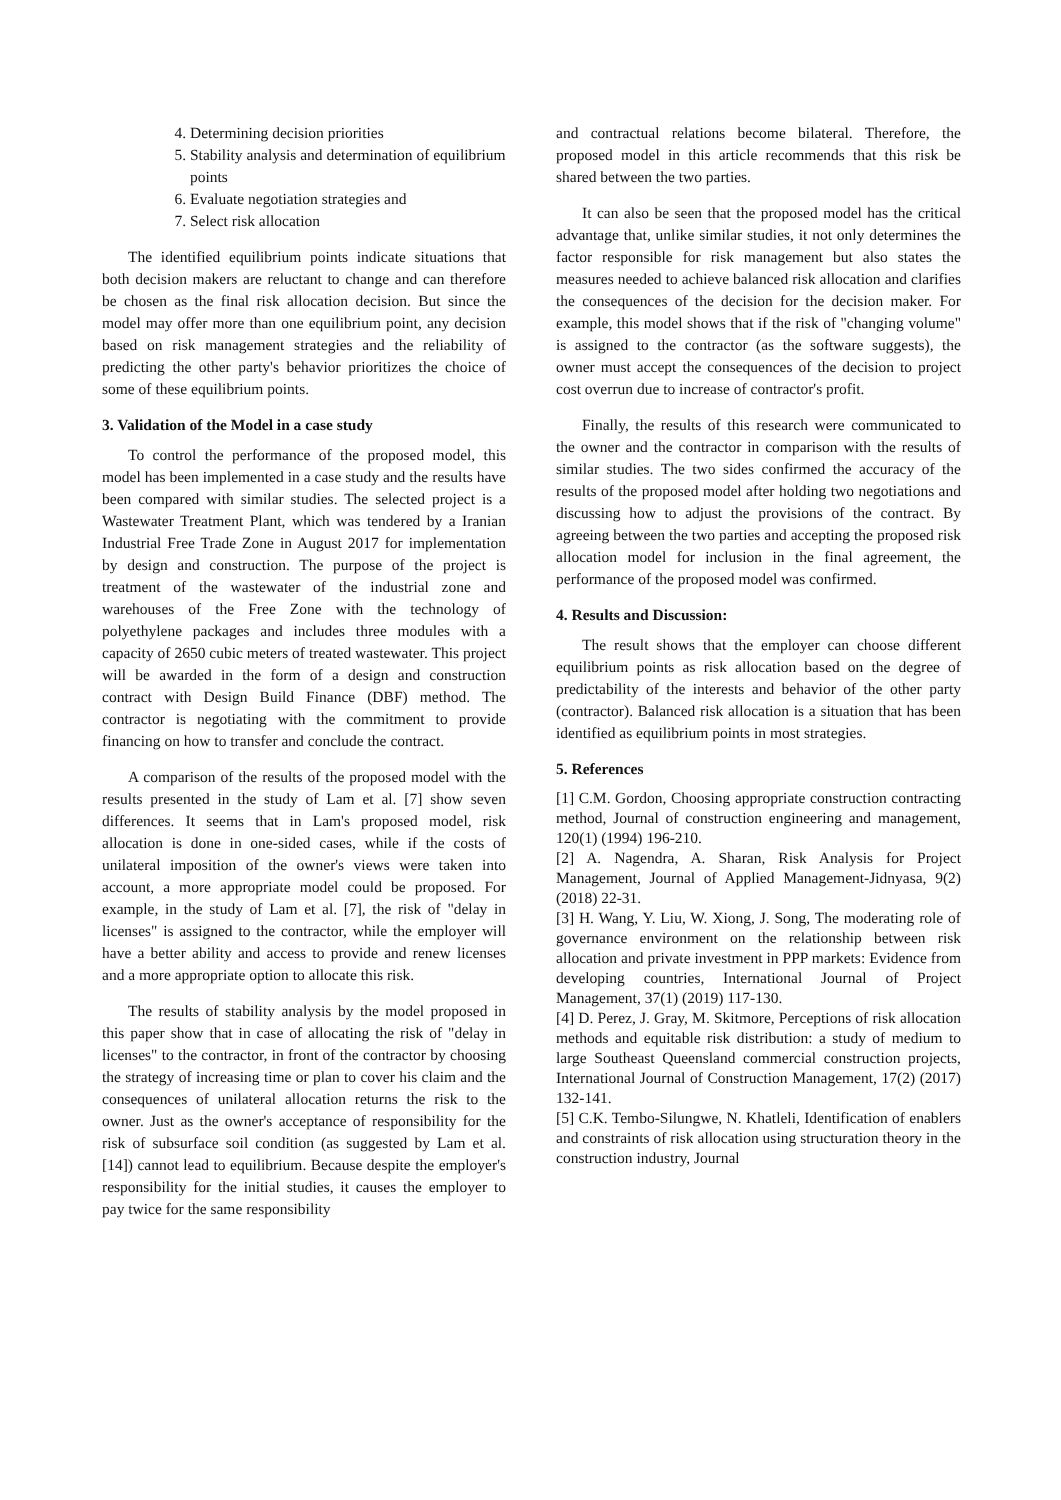4. Determining decision priorities
5. Stability analysis and determination of equilibrium points
6. Evaluate negotiation strategies and
7. Select risk allocation
The identified equilibrium points indicate situations that both decision makers are reluctant to change and can therefore be chosen as the final risk allocation decision. But since the model may offer more than one equilibrium point, any decision based on risk management strategies and the reliability of predicting the other party's behavior prioritizes the choice of some of these equilibrium points.
3. Validation of the Model in a case study
To control the performance of the proposed model, this model has been implemented in a case study and the results have been compared with similar studies. The selected project is a Wastewater Treatment Plant, which was tendered by a Iranian Industrial Free Trade Zone in August 2017 for implementation by design and construction. The purpose of the project is treatment of the wastewater of the industrial zone and warehouses of the Free Zone with the technology of polyethylene packages and includes three modules with a capacity of 2650 cubic meters of treated wastewater. This project will be awarded in the form of a design and construction contract with Design Build Finance (DBF) method. The contractor is negotiating with the commitment to provide financing on how to transfer and conclude the contract.
A comparison of the results of the proposed model with the results presented in the study of Lam et al. [7] show seven differences. It seems that in Lam's proposed model, risk allocation is done in one-sided cases, while if the costs of unilateral imposition of the owner's views were taken into account, a more appropriate model could be proposed. For example, in the study of Lam et al. [7], the risk of "delay in licenses" is assigned to the contractor, while the employer will have a better ability and access to provide and renew licenses and a more appropriate option to allocate this risk.
The results of stability analysis by the model proposed in this paper show that in case of allocating the risk of "delay in licenses" to the contractor, in front of the contractor by choosing the strategy of increasing time or plan to cover his claim and the consequences of unilateral allocation returns the risk to the owner. Just as the owner's acceptance of responsibility for the risk of subsurface soil condition (as suggested by Lam et al. [14]) cannot lead to equilibrium. Because despite the employer's responsibility for the initial studies, it causes the employer to pay twice for the same responsibility
and contractual relations become bilateral. Therefore, the proposed model in this article recommends that this risk be shared between the two parties.
It can also be seen that the proposed model has the critical advantage that, unlike similar studies, it not only determines the factor responsible for risk management but also states the measures needed to achieve balanced risk allocation and clarifies the consequences of the decision for the decision maker. For example, this model shows that if the risk of "changing volume" is assigned to the contractor (as the software suggests), the owner must accept the consequences of the decision to project cost overrun due to increase of contractor's profit.
Finally, the results of this research were communicated to the owner and the contractor in comparison with the results of similar studies. The two sides confirmed the accuracy of the results of the proposed model after holding two negotiations and discussing how to adjust the provisions of the contract. By agreeing between the two parties and accepting the proposed risk allocation model for inclusion in the final agreement, the performance of the proposed model was confirmed.
4. Results and Discussion:
The result shows that the employer can choose different equilibrium points as risk allocation based on the degree of predictability of the interests and behavior of the other party (contractor). Balanced risk allocation is a situation that has been identified as equilibrium points in most strategies.
5. References
[1] C.M. Gordon, Choosing appropriate construction contracting method, Journal of construction engineering and management, 120(1) (1994) 196-210.
[2] A. Nagendra, A. Sharan, Risk Analysis for Project Management, Journal of Applied Management-Jidnyasa, 9(2) (2018) 22-31.
[3] H. Wang, Y. Liu, W. Xiong, J. Song, The moderating role of governance environment on the relationship between risk allocation and private investment in PPP markets: Evidence from developing countries, International Journal of Project Management, 37(1) (2019) 117-130.
[4] D. Perez, J. Gray, M. Skitmore, Perceptions of risk allocation methods and equitable risk distribution: a study of medium to large Southeast Queensland commercial construction projects, International Journal of Construction Management, 17(2) (2017) 132-141.
[5] C.K. Tembo-Silungwe, N. Khatleli, Identification of enablers and constraints of risk allocation using structuration theory in the construction industry, Journal